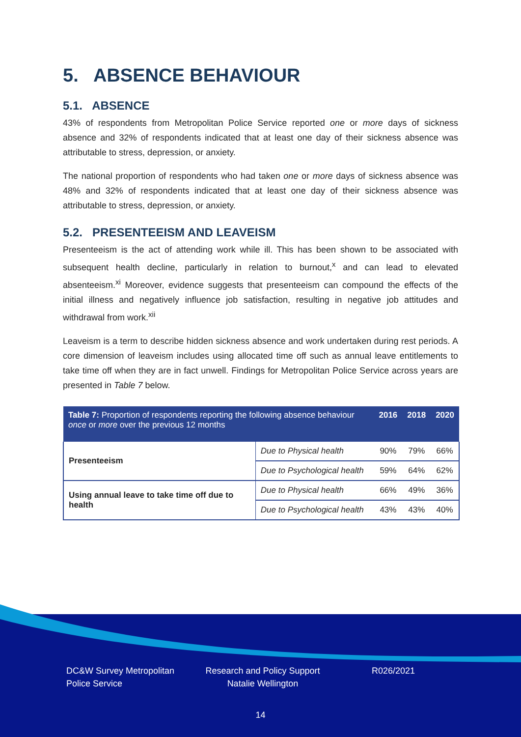5. ABSENCE BEHAVIOUR
5.1. ABSENCE
43% of respondents from Metropolitan Police Service reported one or more days of sickness absence and 32% of respondents indicated that at least one day of their sickness absence was attributable to stress, depression, or anxiety.
The national proportion of respondents who had taken one or more days of sickness absence was 48% and 32% of respondents indicated that at least one day of their sickness absence was attributable to stress, depression, or anxiety.
5.2. PRESENTEEISM AND LEAVEISM
Presenteeism is the act of attending work while ill. This has been shown to be associated with subsequent health decline, particularly in relation to burnout,<sup>x</sup> and can lead to elevated absenteeism.<sup>xi</sup> Moreover, evidence suggests that presenteeism can compound the effects of the initial illness and negatively influence job satisfaction, resulting in negative job attitudes and withdrawal from work.<sup>xii</sup>
Leaveism is a term to describe hidden sickness absence and work undertaken during rest periods. A core dimension of leaveism includes using allocated time off such as annual leave entitlements to take time off when they are in fact unwell. Findings for Metropolitan Police Service across years are presented in Table 7 below.
| Table 7: Proportion of respondents reporting the following absence behaviour once or more over the previous 12 months | | 2016 | 2018 | 2020 |
| --- | --- | --- | --- | --- |
| Presenteeism | Due to Physical health | 90% | 79% | 66% |
| | Due to Psychological health | 59% | 64% | 62% |
| Using annual leave to take time off due to health | Due to Physical health | 66% | 49% | 36% |
| | Due to Psychological health | 43% | 43% | 40% |
DC&W Survey Metropolitan Police Service
Research and Policy Support Natalie Wellington
R026/2021
14